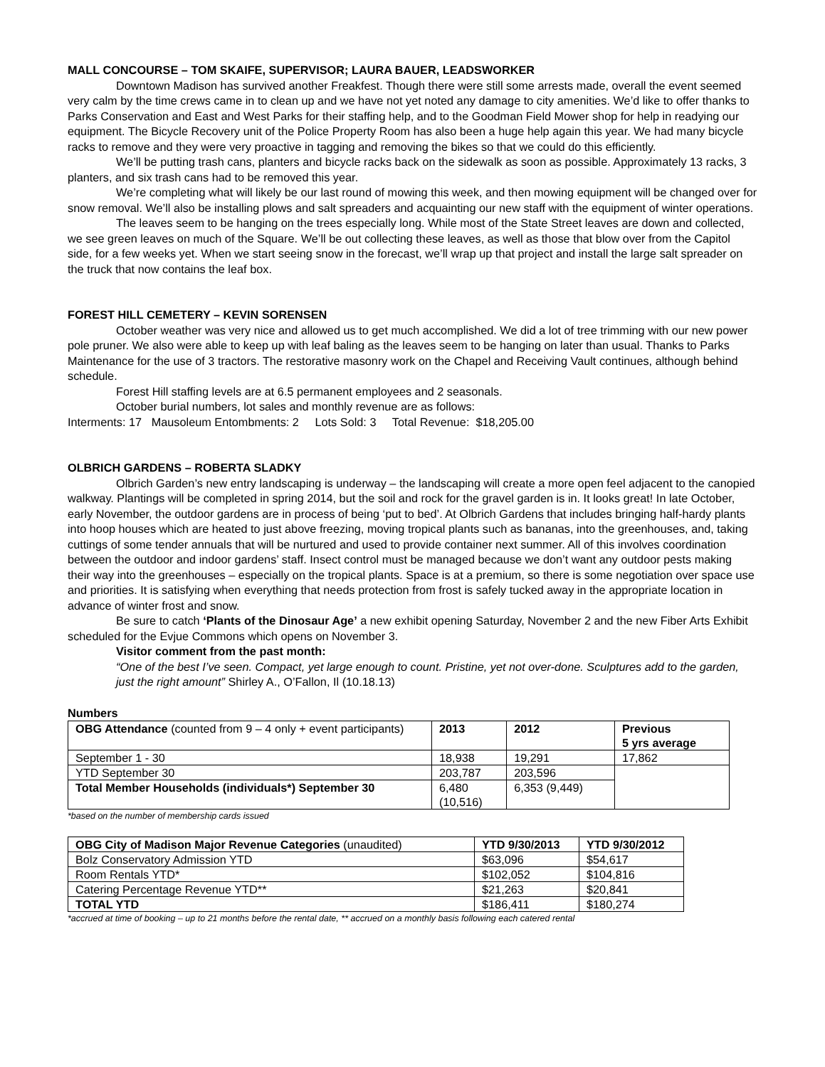MALL CONCOURSE – TOM SKAIFE, SUPERVISOR; LAURA BAUER, LEADSWORKER
Downtown Madison has survived another Freakfest. Though there were still some arrests made, overall the event seemed very calm by the time crews came in to clean up and we have not yet noted any damage to city amenities. We’d like to offer thanks to Parks Conservation and East and West Parks for their staffing help, and to the Goodman Field Mower shop for help in readying our equipment. The Bicycle Recovery unit of the Police Property Room has also been a huge help again this year. We had many bicycle racks to remove and they were very proactive in tagging and removing the bikes so that we could do this efficiently.
We’ll be putting trash cans, planters and bicycle racks back on the sidewalk as soon as possible. Approximately 13 racks, 3 planters, and six trash cans had to be removed this year.
We’re completing what will likely be our last round of mowing this week, and then mowing equipment will be changed over for snow removal. We’ll also be installing plows and salt spreaders and acquainting our new staff with the equipment of winter operations.
The leaves seem to be hanging on the trees especially long. While most of the State Street leaves are down and collected, we see green leaves on much of the Square. We’ll be out collecting these leaves, as well as those that blow over from the Capitol side, for a few weeks yet. When we start seeing snow in the forecast, we’ll wrap up that project and install the large salt spreader on the truck that now contains the leaf box.
FOREST HILL CEMETERY – KEVIN SORENSEN
October weather was very nice and allowed us to get much accomplished. We did a lot of tree trimming with our new power pole pruner. We also were able to keep up with leaf baling as the leaves seem to be hanging on later than usual. Thanks to Parks Maintenance for the use of 3 tractors. The restorative masonry work on the Chapel and Receiving Vault continues, although behind schedule.
Forest Hill staffing levels are at 6.5 permanent employees and 2 seasonals.
October burial numbers, lot sales and monthly revenue are as follows:
Interments: 17 Mausoleum Entombments: 2 Lots Sold: 3 Total Revenue: $18,205.00
OLBRICH GARDENS – ROBERTA SLADKY
Olbrich Garden’s new entry landscaping is underway – the landscaping will create a more open feel adjacent to the canopied walkway. Plantings will be completed in spring 2014, but the soil and rock for the gravel garden is in. It looks great! In late October, early November, the outdoor gardens are in process of being ‘put to bed’. At Olbrich Gardens that includes bringing half-hardy plants into hoop houses which are heated to just above freezing, moving tropical plants such as bananas, into the greenhouses, and, taking cuttings of some tender annuals that will be nurtured and used to provide container next summer. All of this involves coordination between the outdoor and indoor gardens’ staff. Insect control must be managed because we don’t want any outdoor pests making their way into the greenhouses – especially on the tropical plants. Space is at a premium, so there is some negotiation over space use and priorities. It is satisfying when everything that needs protection from frost is safely tucked away in the appropriate location in advance of winter frost and snow.
Be sure to catch ‘Plants of the Dinosaur Age’ a new exhibit opening Saturday, November 2 and the new Fiber Arts Exhibit scheduled for the Evjue Commons which opens on November 3.
Visitor comment from the past month:
“One of the best I’ve seen. Compact, yet large enough to count. Pristine, yet not over-done. Sculptures add to the garden, just the right amount” Shirley A., O’Fallon, Il (10.18.13)
Numbers
| OBG Attendance (counted from 9 – 4 only + event participants) | 2013 | 2012 | Previous 5 yrs average |
| --- | --- | --- | --- |
| September 1 - 30 | 18,938 | 19,291 | 17,862 |
| YTD September 30 | 203,787 | 203,596 | |
| Total Member Households (individuals*) September 30 | 6,480 (10,516) | 6,353 (9,449) | |
*based on the number of membership cards issued
| OBG City of Madison Major Revenue Categories (unaudited) | YTD 9/30/2013 | YTD 9/30/2012 |
| --- | --- | --- |
| Bolz Conservatory Admission YTD | $63,096 | $54,617 |
| Room Rentals YTD* | $102,052 | $104,816 |
| Catering Percentage Revenue YTD** | $21,263 | $20,841 |
| TOTAL YTD | $186,411 | $180,274 |
*accrued at time of booking – up to 21 months before the rental date, ** accrued on a monthly basis following each catered rental